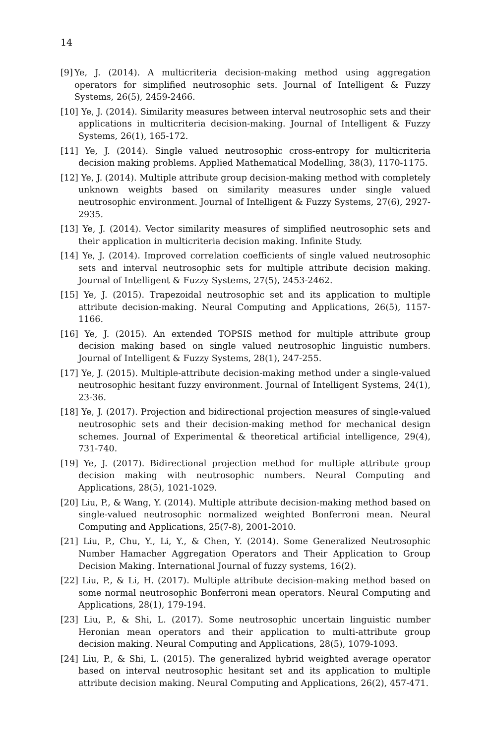14
[9] Ye, J. (2014). A multicriteria decision-making method using aggregation operators for simplified neutrosophic sets. Journal of Intelligent & Fuzzy Systems, 26(5), 2459-2466.
[10] Ye, J. (2014). Similarity measures between interval neutrosophic sets and their applications in multicriteria decision-making. Journal of Intelligent & Fuzzy Systems, 26(1), 165-172.
[11] Ye, J. (2014). Single valued neutrosophic cross-entropy for multicriteria decision making problems. Applied Mathematical Modelling, 38(3), 1170-1175.
[12] Ye, J. (2014). Multiple attribute group decision-making method with completely unknown weights based on similarity measures under single valued neutrosophic environment. Journal of Intelligent & Fuzzy Systems, 27(6), 2927-2935.
[13] Ye, J. (2014). Vector similarity measures of simplified neutrosophic sets and their application in multicriteria decision making. Infinite Study.
[14] Ye, J. (2014). Improved correlation coefficients of single valued neutrosophic sets and interval neutrosophic sets for multiple attribute decision making. Journal of Intelligent & Fuzzy Systems, 27(5), 2453-2462.
[15] Ye, J. (2015). Trapezoidal neutrosophic set and its application to multiple attribute decision-making. Neural Computing and Applications, 26(5), 1157-1166.
[16] Ye, J. (2015). An extended TOPSIS method for multiple attribute group decision making based on single valued neutrosophic linguistic numbers. Journal of Intelligent & Fuzzy Systems, 28(1), 247-255.
[17] Ye, J. (2015). Multiple-attribute decision-making method under a single-valued neutrosophic hesitant fuzzy environment. Journal of Intelligent Systems, 24(1), 23-36.
[18] Ye, J. (2017). Projection and bidirectional projection measures of single-valued neutrosophic sets and their decision-making method for mechanical design schemes. Journal of Experimental & theoretical artificial intelligence, 29(4), 731-740.
[19] Ye, J. (2017). Bidirectional projection method for multiple attribute group decision making with neutrosophic numbers. Neural Computing and Applications, 28(5), 1021-1029.
[20] Liu, P., & Wang, Y. (2014). Multiple attribute decision-making method based on single-valued neutrosophic normalized weighted Bonferroni mean. Neural Computing and Applications, 25(7-8), 2001-2010.
[21] Liu, P., Chu, Y., Li, Y., & Chen, Y. (2014). Some Generalized Neutrosophic Number Hamacher Aggregation Operators and Their Application to Group Decision Making. International Journal of fuzzy systems, 16(2).
[22] Liu, P., & Li, H. (2017). Multiple attribute decision-making method based on some normal neutrosophic Bonferroni mean operators. Neural Computing and Applications, 28(1), 179-194.
[23] Liu, P., & Shi, L. (2017). Some neutrosophic uncertain linguistic number Heronian mean operators and their application to multi-attribute group decision making. Neural Computing and Applications, 28(5), 1079-1093.
[24] Liu, P., & Shi, L. (2015). The generalized hybrid weighted average operator based on interval neutrosophic hesitant set and its application to multiple attribute decision making. Neural Computing and Applications, 26(2), 457-471.